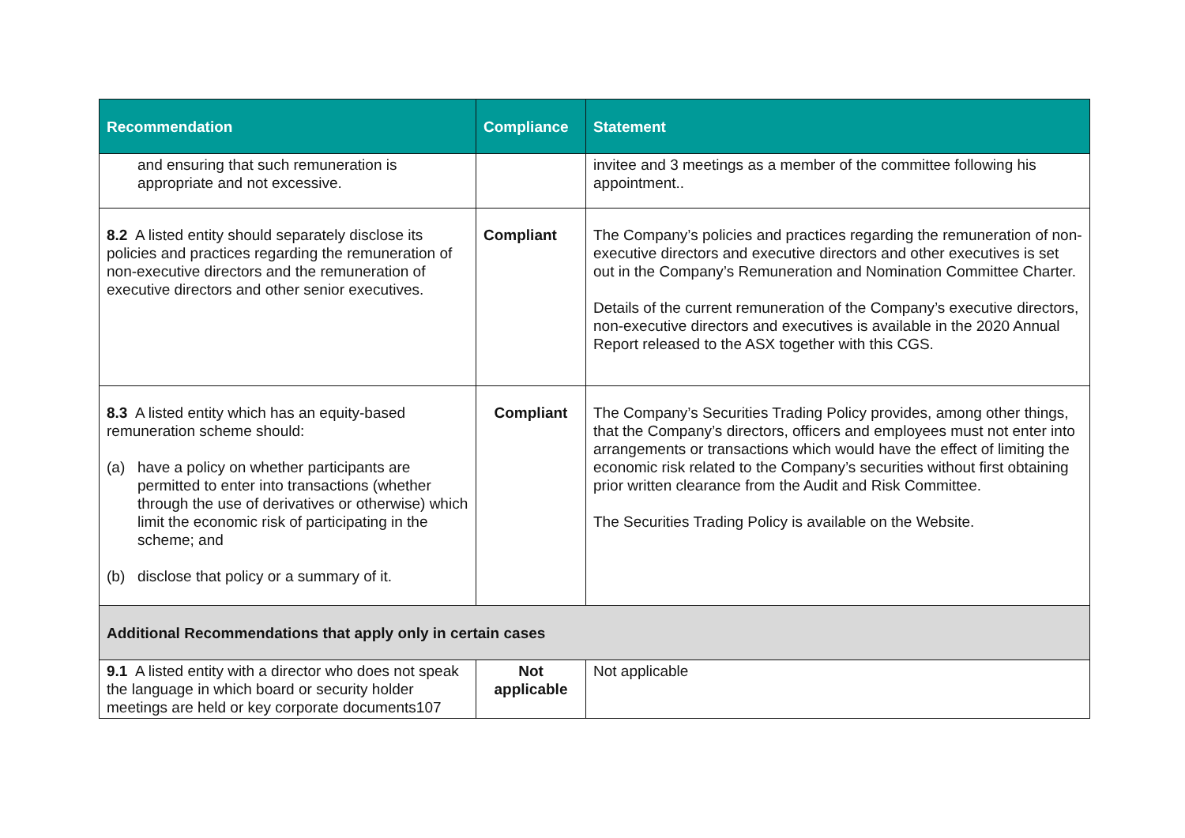| Recommendation | Compliance | Statement |
| --- | --- | --- |
| and ensuring that such remuneration is appropriate and not excessive. | | invitee and 3 meetings as a member of the committee following his appointment.. |
| 8.2 A listed entity should separately disclose its policies and practices regarding the remuneration of non-executive directors and the remuneration of executive directors and other senior executives. | Compliant | The Company’s policies and practices regarding the remuneration of non-executive directors and executive directors and other executives is set out in the Company’s Remuneration and Nomination Committee Charter. Details of the current remuneration of the Company’s executive directors, non-executive directors and executives is available in the 2020 Annual Report released to the ASX together with this CGS. |
| 8.3 A listed entity which has an equity-based remuneration scheme should: (a) have a policy on whether participants are permitted to enter into transactions (whether through the use of derivatives or otherwise) which limit the economic risk of participating in the scheme; and (b) disclose that policy or a summary of it. | Compliant | The Company’s Securities Trading Policy provides, among other things, that the Company’s directors, officers and employees must not enter into arrangements or transactions which would have the effect of limiting the economic risk related to the Company’s securities without first obtaining prior written clearance from the Audit and Risk Committee. The Securities Trading Policy is available on the Website. |
| Additional Recommendations that apply only in certain cases | | |
| 9.1 A listed entity with a director who does not speak the language in which board or security holder meetings are held or key corporate documents107 | Not applicable | Not applicable |